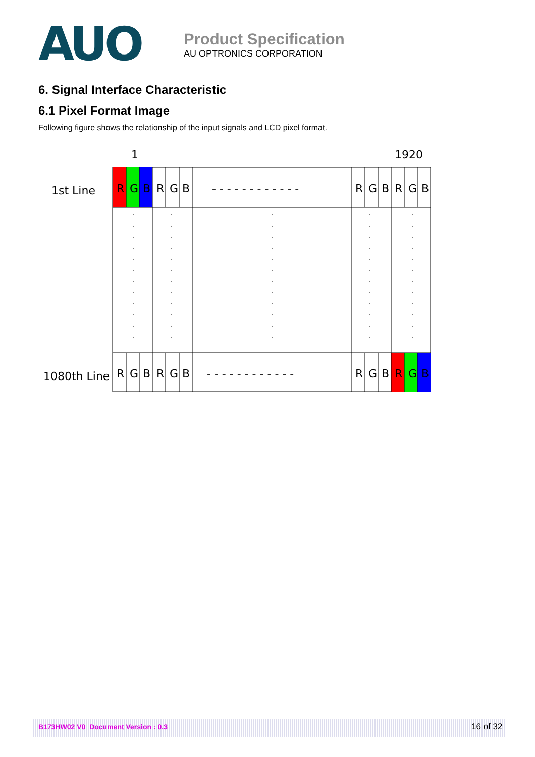AUO
Product Specification
AU OPTRONICS CORPORATION
6. Signal Interface Characteristic
6.1 Pixel Format Image
Following figure shows the relationship of the input signals and LCD pixel format.
1
1920
1st Line
1080th Line
R G B R G B - - - - - - - - - - - - R G B R G B
R G B R G B - - - - - - - - - - - - R G B R G B
B173HW02 V0 Document Version : 0.3 16 of 32